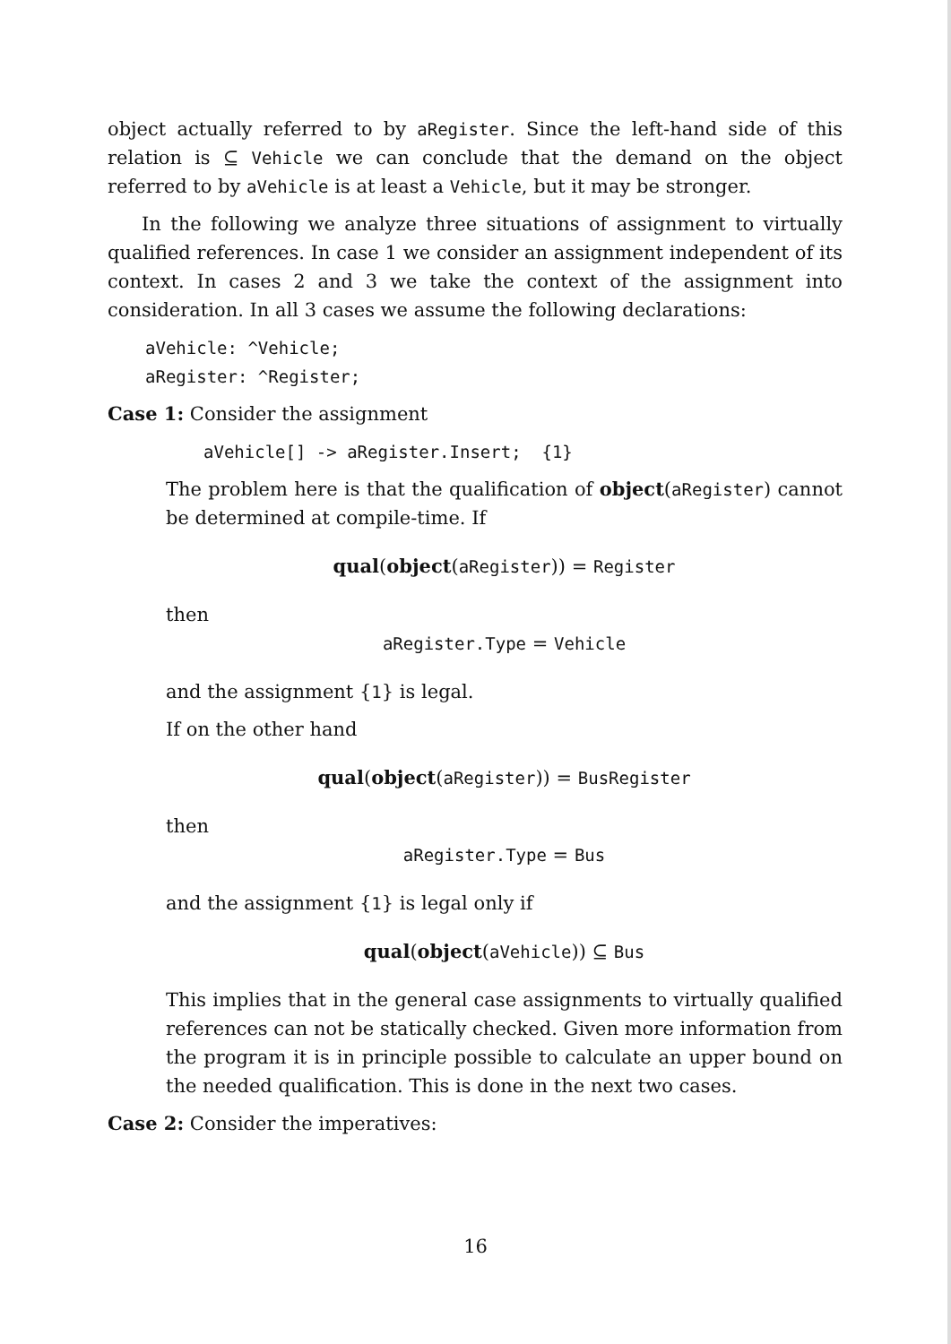object actually referred to by aRegister. Since the left-hand side of this relation is ⊆ Vehicle we can conclude that the demand on the object referred to by aVehicle is at least a Vehicle, but it may be stronger.
In the following we analyze three situations of assignment to virtually qualified references. In case 1 we consider an assignment independent of its context. In cases 2 and 3 we take the context of the assignment into consideration. In all 3 cases we assume the following declarations:
aVehicle: ^Vehicle;
aRegister: ^Register;
Case 1: Consider the assignment
aVehicle[] -> aRegister.Insert; {1}
The problem here is that the qualification of object(aRegister) cannot be determined at compile-time. If
qual(object(aRegister)) = Register
then
aRegister.Type = Vehicle
and the assignment {1} is legal.
If on the other hand
qual(object(aRegister)) = BusRegister
then
aRegister.Type = Bus
and the assignment {1} is legal only if
qual(object(aVehicle)) ⊆ Bus
This implies that in the general case assignments to virtually qualified references can not be statically checked. Given more information from the program it is in principle possible to calculate an upper bound on the needed qualification. This is done in the next two cases.
Case 2: Consider the imperatives:
16